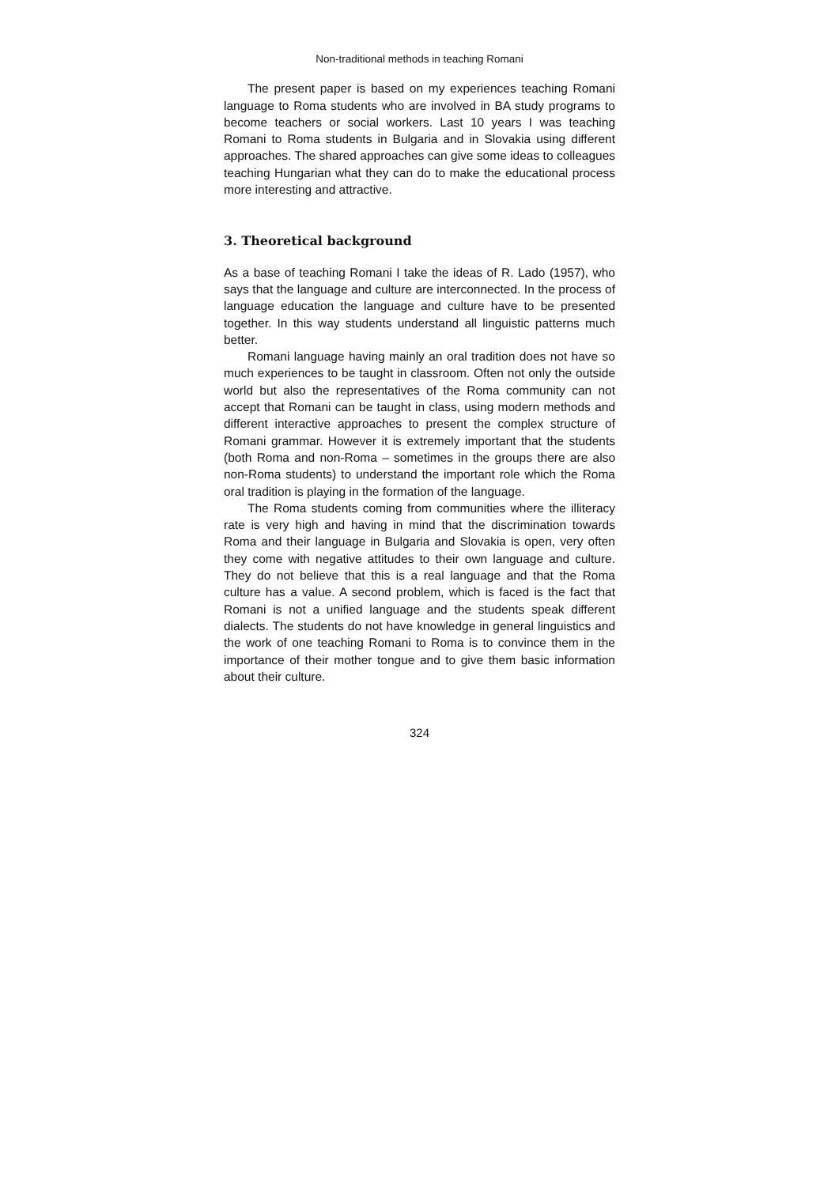Non-traditional methods in teaching Romani
The present paper is based on my experiences teaching Romani language to Roma students who are involved in BA study programs to become teachers or social workers. Last 10 years I was teaching Romani to Roma students in Bulgaria and in Slovakia using different approaches. The shared approaches can give some ideas to colleagues teaching Hungarian what they can do to make the educational process more interesting and attractive.
3. Theoretical background
As a base of teaching Romani I take the ideas of R. Lado (1957), who says that the language and culture are interconnected. In the process of language education the language and culture have to be presented together. In this way students understand all linguistic patterns much better.
Romani language having mainly an oral tradition does not have so much experiences to be taught in classroom. Often not only the outside world but also the representatives of the Roma community can not accept that Romani can be taught in class, using modern methods and different interactive approaches to present the complex structure of Romani grammar. However it is extremely important that the students (both Roma and non-Roma – sometimes in the groups there are also non-Roma students) to understand the important role which the Roma oral tradition is playing in the formation of the language.
The Roma students coming from communities where the illiteracy rate is very high and having in mind that the discrimination towards Roma and their language in Bulgaria and Slovakia is open, very often they come with negative attitudes to their own language and culture. They do not believe that this is a real language and that the Roma culture has a value. A second problem, which is faced is the fact that Romani is not a unified language and the students speak different dialects. The students do not have knowledge in general linguistics and the work of one teaching Romani to Roma is to convince them in the importance of their mother tongue and to give them basic information about their culture.
324